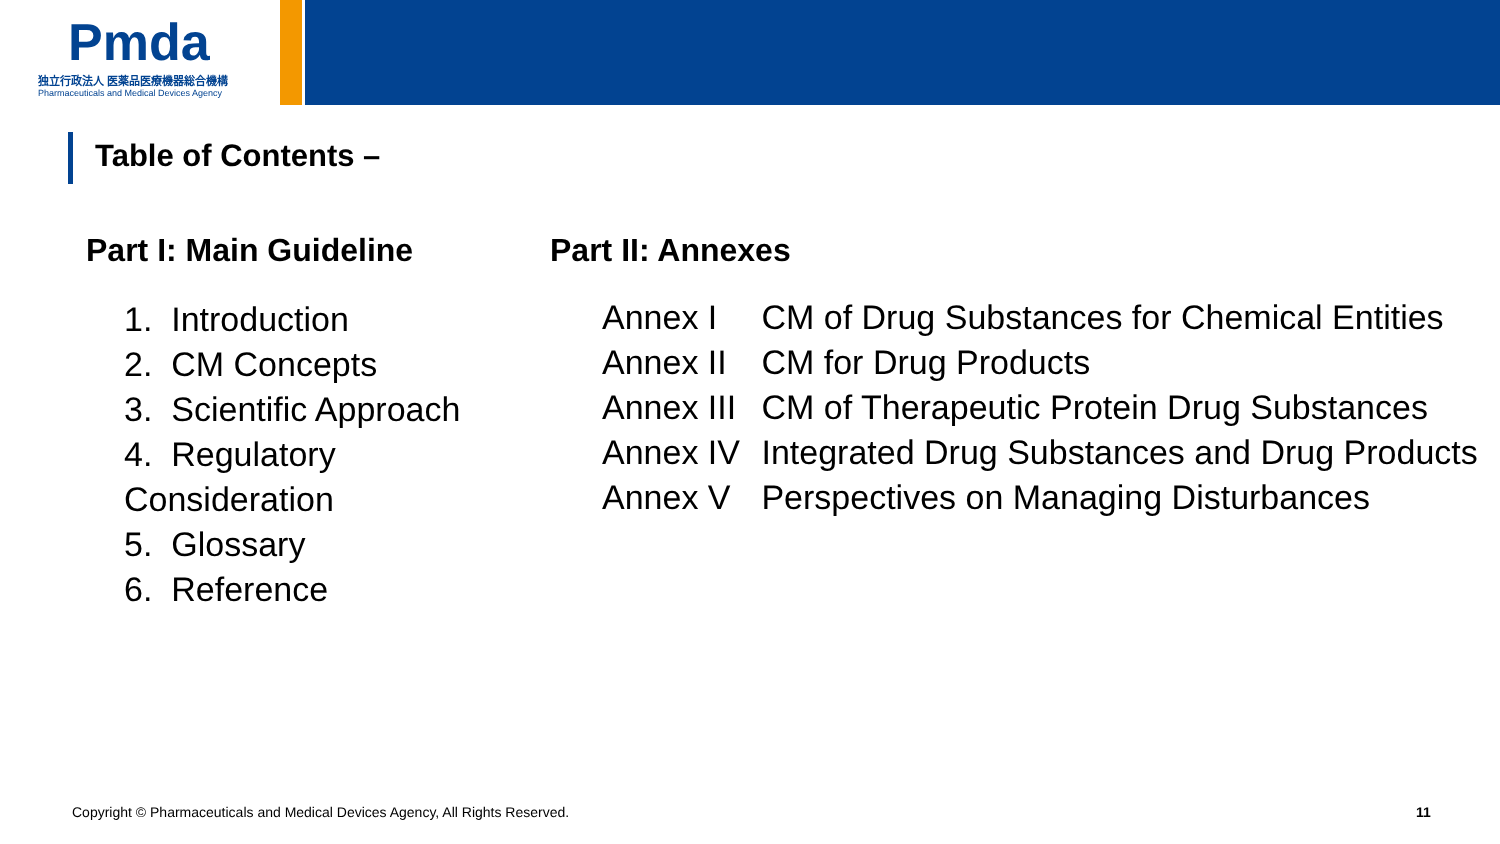Pmda
独立行政法人 医薬品医療機器総合機構
Pharmaceuticals and Medical Devices Agency
Table of Contents –
Part I: Main Guideline
1. Introduction
2. CM Concepts
3. Scientific Approach
4. Regulatory Consideration
5. Glossary
6. Reference
Part II: Annexes
Annex I CM of Drug Substances for Chemical Entities
Annex II CM for Drug Products
Annex III CM of Therapeutic Protein Drug Substances
Annex IV Integrated Drug Substances and Drug Products
Annex V Perspectives on Managing Disturbances
Copyright © Pharmaceuticals and Medical Devices Agency, All Rights Reserved.
11